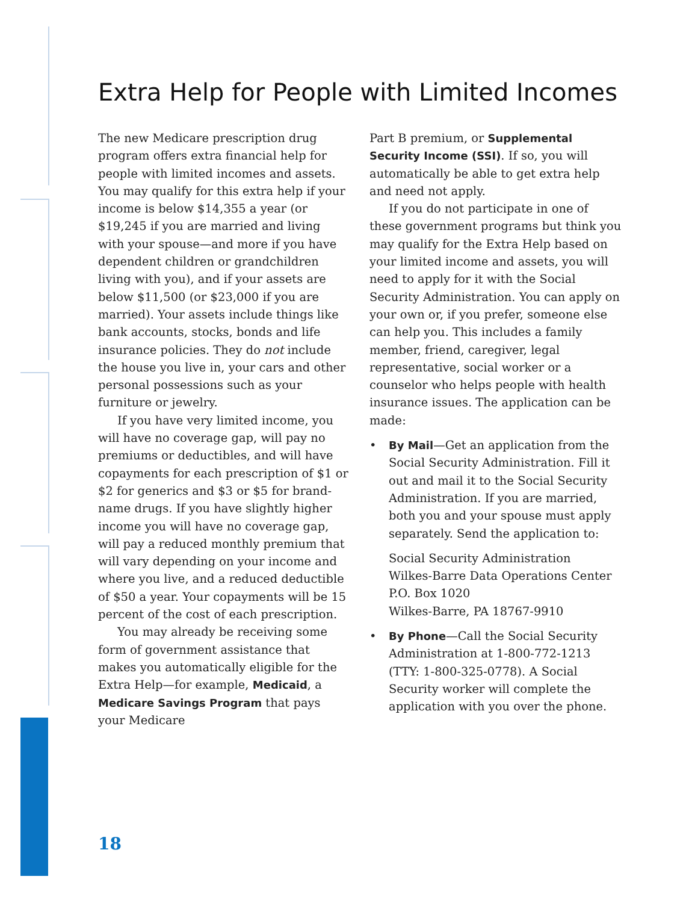Extra Help for People with Limited Incomes
The new Medicare prescription drug program offers extra financial help for people with limited incomes and assets. You may qualify for this extra help if your income is below $14,355 a year (or $19,245 if you are married and living with your spouse—and more if you have dependent children or grandchildren living with you), and if your assets are below $11,500 (or $23,000 if you are married). Your assets include things like bank accounts, stocks, bonds and life insurance policies. They do not include the house you live in, your cars and other personal possessions such as your furniture or jewelry.
If you have very limited income, you will have no coverage gap, will pay no premiums or deductibles, and will have copayments for each prescription of $1 or $2 for generics and $3 or $5 for brand-name drugs. If you have slightly higher income you will have no coverage gap, will pay a reduced monthly premium that will vary depending on your income and where you live, and a reduced deductible of $50 a year. Your copayments will be 15 percent of the cost of each prescription.
You may already be receiving some form of government assistance that makes you automatically eligible for the Extra Help—for example, Medicaid, a Medicare Savings Program that pays your Medicare
Part B premium, or Supplemental Security Income (SSI). If so, you will automatically be able to get extra help and need not apply.
If you do not participate in one of these government programs but think you may qualify for the Extra Help based on your limited income and assets, you will need to apply for it with the Social Security Administration. You can apply on your own or, if you prefer, someone else can help you. This includes a family member, friend, caregiver, legal representative, social worker or a counselor who helps people with health insurance issues. The application can be made:
• By Mail—Get an application from the Social Security Administration. Fill it out and mail it to the Social Security Administration. If you are married, both you and your spouse must apply separately. Send the application to:
Social Security Administration
Wilkes-Barre Data Operations Center
P.O. Box 1020
Wilkes-Barre, PA 18767-9910
• By Phone—Call the Social Security Administration at 1-800-772-1213 (TTY: 1-800-325-0778). A Social Security worker will complete the application with you over the phone.
18